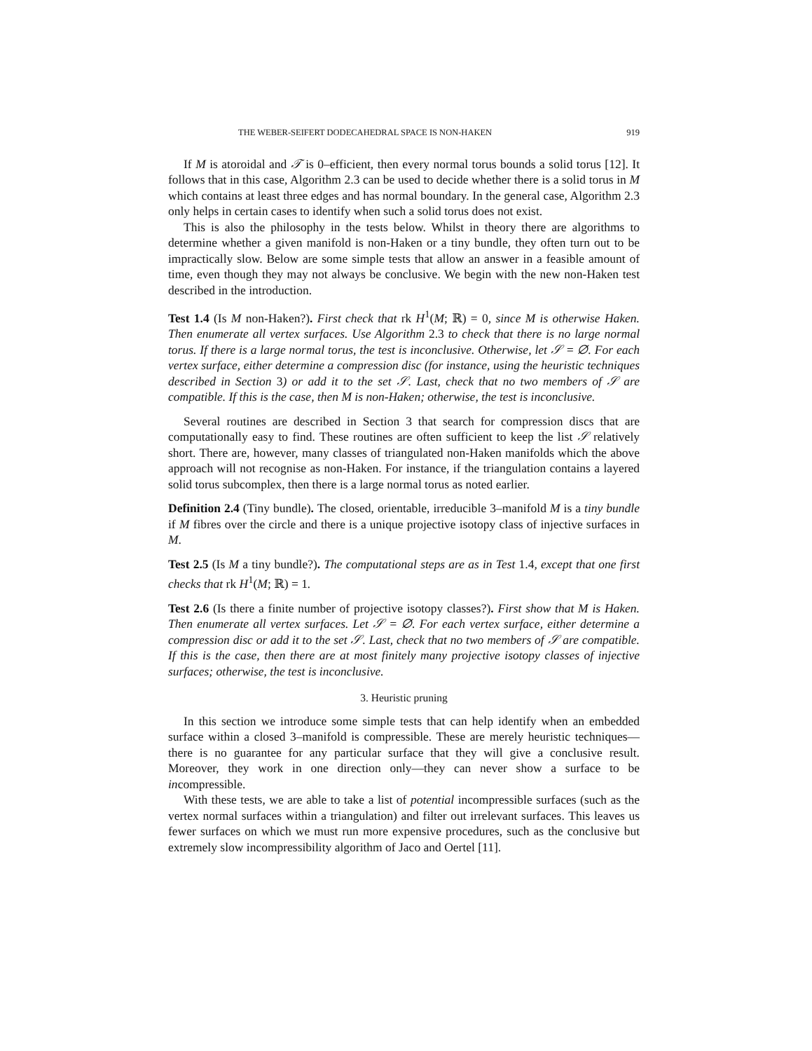THE WEBER-SEIFERT DODECAHEDRAL SPACE IS NON-HAKEN 919
If M is atoroidal and 𝒯 is 0–efficient, then every normal torus bounds a solid torus [12]. It follows that in this case, Algorithm 2.3 can be used to decide whether there is a solid torus in M which contains at least three edges and has normal boundary. In the general case, Algorithm 2.3 only helps in certain cases to identify when such a solid torus does not exist.
This is also the philosophy in the tests below. Whilst in theory there are algorithms to determine whether a given manifold is non-Haken or a tiny bundle, they often turn out to be impractically slow. Below are some simple tests that allow an answer in a feasible amount of time, even though they may not always be conclusive. We begin with the new non-Haken test described in the introduction.
Test 1.4 (Is M non-Haken?). First check that rk H<sup>1</sup>(M; ℝ) = 0, since M is otherwise Haken. Then enumerate all vertex surfaces. Use Algorithm 2.3 to check that there is no large normal torus. If there is a large normal torus, the test is inconclusive. Otherwise, let 𝒮 = ∅. For each vertex surface, either determine a compression disc (for instance, using the heuristic techniques described in Section 3) or add it to the set 𝒮. Last, check that no two members of 𝒮 are compatible. If this is the case, then M is non-Haken; otherwise, the test is inconclusive.
Several routines are described in Section 3 that search for compression discs that are computationally easy to find. These routines are often sufficient to keep the list 𝒮 relatively short. There are, however, many classes of triangulated non-Haken manifolds which the above approach will not recognise as non-Haken. For instance, if the triangulation contains a layered solid torus subcomplex, then there is a large normal torus as noted earlier.
Definition 2.4 (Tiny bundle). The closed, orientable, irreducible 3–manifold M is a tiny bundle if M fibres over the circle and there is a unique projective isotopy class of injective surfaces in M.
Test 2.5 (Is M a tiny bundle?). The computational steps are as in Test 1.4, except that one first checks that rk H<sup>1</sup>(M; ℝ) = 1.
Test 2.6 (Is there a finite number of projective isotopy classes?). First show that M is Haken. Then enumerate all vertex surfaces. Let 𝒮 = ∅. For each vertex surface, either determine a compression disc or add it to the set 𝒮. Last, check that no two members of 𝒮 are compatible. If this is the case, then there are at most finitely many projective isotopy classes of injective surfaces; otherwise, the test is inconclusive.
3. Heuristic pruning
In this section we introduce some simple tests that can help identify when an embedded surface within a closed 3–manifold is compressible. These are merely heuristic techniques—there is no guarantee for any particular surface that they will give a conclusive result. Moreover, they work in one direction only—they can never show a surface to be incompressible.
With these tests, we are able to take a list of potential incompressible surfaces (such as the vertex normal surfaces within a triangulation) and filter out irrelevant surfaces. This leaves us fewer surfaces on which we must run more expensive procedures, such as the conclusive but extremely slow incompressibility algorithm of Jaco and Oertel [11].